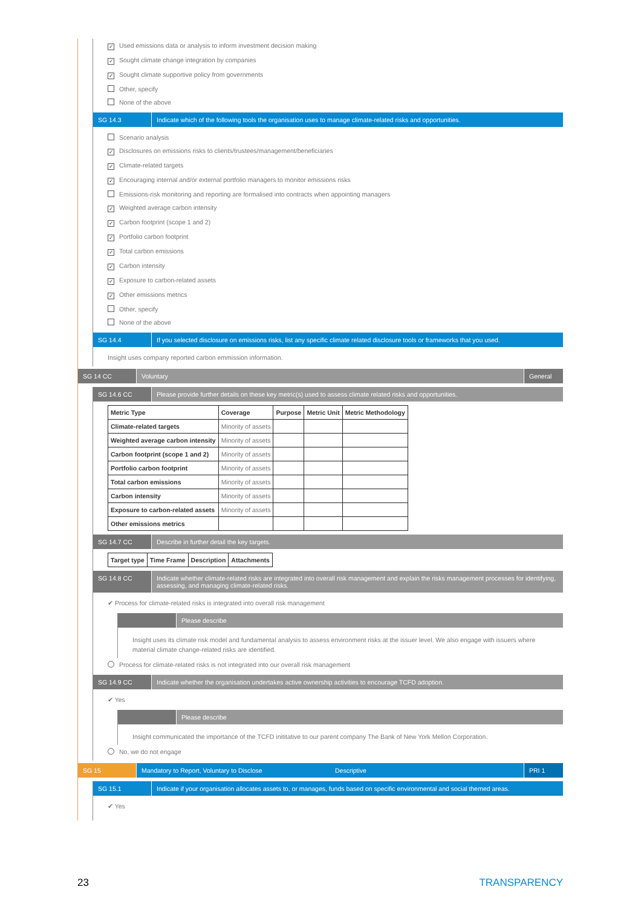✓ Used emissions data or analysis to inform investment decision making
✓ Sought climate change integration by companies
✓ Sought climate supportive policy from governments
Other, specify
None of the above
SG 14.3 Indicate which of the following tools the organisation uses to manage climate-related risks and opportunities.
Scenario analysis
✓ Disclosures on emissions risks to clients/trustees/management/beneficiaries
✓ Climate-related targets
✓ Encouraging internal and/or external portfolio managers to monitor emissions risks
Emissions-risk monitoring and reporting are formalised into contracts when appointing managers
✓ Weighted average carbon intensity
✓ Carbon footprint (scope 1 and 2)
✓ Portfolio carbon footprint
✓ Total carbon emissions
✓ Carbon intensity
✓ Exposure to carbon-related assets
✓ Other emissions metrics
Other, specify
None of the above
SG 14.4 If you selected disclosure on emissions risks, list any specific climate related disclosure tools or frameworks that you used.
Insight uses company reported carbon emmission information.
SG 14 CC Voluntary General
SG 14.6 CC Please provide further details on these key metric(s) used to assess climate related risks and opportunities.
| Metric Type | Coverage | Purpose | Metric Unit | Metric Methodology |
| --- | --- | --- | --- | --- |
| Climate-related targets | Minority of assets | | | |
| Weighted average carbon intensity | Minority of assets | | | |
| Carbon footprint (scope 1 and 2) | Minority of assets | | | |
| Portfolio carbon footprint | Minority of assets | | | |
| Total carbon emissions | Minority of assets | | | |
| Carbon intensity | Minority of assets | | | |
| Exposure to carbon-related assets | Minority of assets | | | |
| Other emissions metrics | | | | |
SG 14.7 CC Describe in further detail the key targets.
| Target type | Time Frame | Description | Attachments |
| --- | --- | --- | --- |
SG 14.8 CC Indicate whether climate-related risks are integrated into overall risk management and explain the risks management processes for identifying, assessing, and managing climate-related risks.
✔ Process for climate-related risks is integrated into overall risk management
Please describe
Insight uses its climate risk model and fundamental analysis to assess environment risks at the issuer level. We also engage with issuers where material climate change-related risks are identified.
Process for climate-related risks is not integrated into our overall risk management
SG 14.9 CC Indicate whether the organisation undertakes active ownership activities to encourage TCFD adoption.
✔ Yes
Please describe
Insight communicated the importance of the TCFD inititative to our parent company The Bank of New York Mellon Corporation.
No, we do not engage
SG 15 Mandatory to Report, Voluntary to Disclose
Descriptive PRI 1
SG 15.1 Indicate if your organisation allocates assets to, or manages, funds based on specific environmental and social themed areas.
✔ Yes
23 TRANSPARENCY